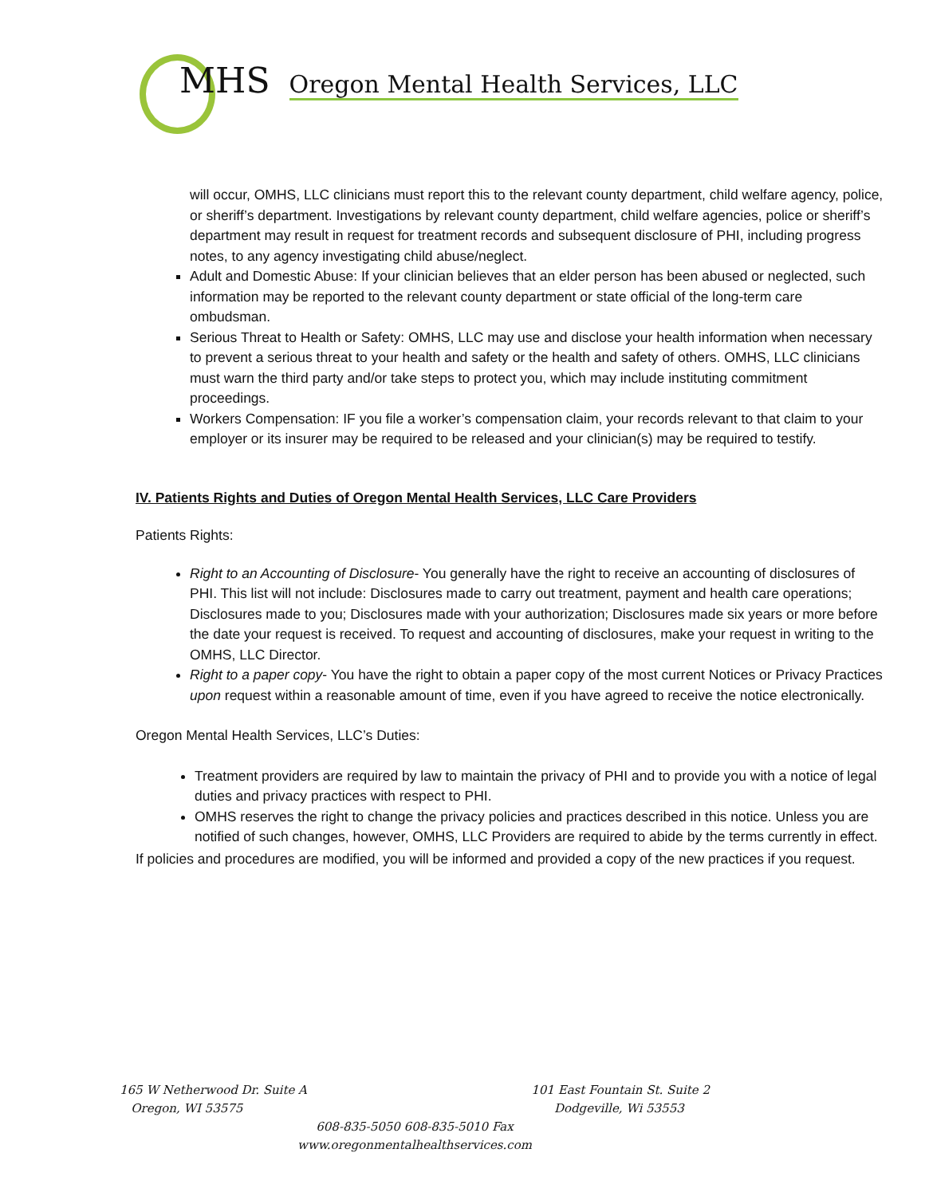MHS Oregon Mental Health Services, LLC
will occur, OMHS, LLC clinicians must report this to the relevant county department, child welfare agency, police, or sheriff’s department. Investigations by relevant county department, child welfare agencies, police or sheriff’s department may result in request for treatment records and subsequent disclosure of PHI, including progress notes, to any agency investigating child abuse/neglect.
Adult and Domestic Abuse: If your clinician believes that an elder person has been abused or neglected, such information may be reported to the relevant county department or state official of the long-term care ombudsman.
Serious Threat to Health or Safety: OMHS, LLC may use and disclose your health information when necessary to prevent a serious threat to your health and safety or the health and safety of others. OMHS, LLC clinicians must warn the third party and/or take steps to protect you, which may include instituting commitment proceedings.
Workers Compensation: IF you file a worker’s compensation claim, your records relevant to that claim to your employer or its insurer may be required to be released and your clinician(s) may be required to testify.
IV. Patients Rights and Duties of Oregon Mental Health Services, LLC Care Providers
Patients Rights:
Right to an Accounting of Disclosure- You generally have the right to receive an accounting of disclosures of PHI. This list will not include: Disclosures made to carry out treatment, payment and health care operations; Disclosures made to you; Disclosures made with your authorization; Disclosures made six years or more before the date your request is received. To request and accounting of disclosures, make your request in writing to the OMHS, LLC Director.
Right to a paper copy- You have the right to obtain a paper copy of the most current Notices or Privacy Practices upon request within a reasonable amount of time, even if you have agreed to receive the notice electronically.
Oregon Mental Health Services, LLC’s Duties:
Treatment providers are required by law to maintain the privacy of PHI and to provide you with a notice of legal duties and privacy practices with respect to PHI.
OMHS reserves the right to change the privacy policies and practices described in this notice. Unless you are notified of such changes, however, OMHS, LLC Providers are required to abide by the terms currently in effect.
If policies and procedures are modified, you will be informed and provided a copy of the new practices if you request.
165 W Netherwood Dr. Suite A
Oregon, WI 53575
101 East Fountain St. Suite 2
Dodgeville, Wi 53553
608-835-5050 608-835-5010 Fax
www.oregonmentalhealthservices.com